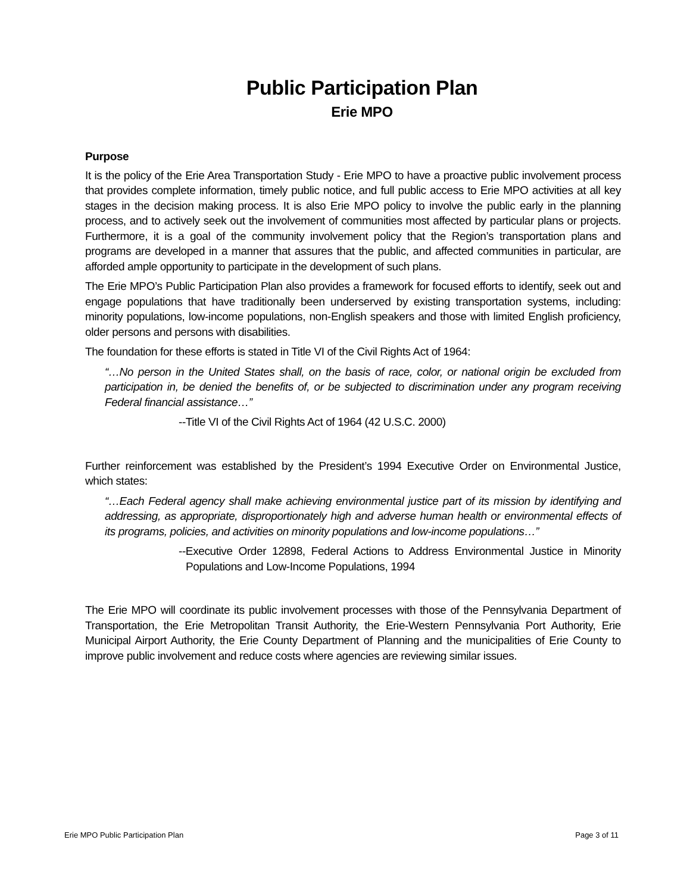Public Participation Plan
Erie MPO
Purpose
It is the policy of the Erie Area Transportation Study - Erie MPO to have a proactive public involvement process that provides complete information, timely public notice, and full public access to Erie MPO activities at all key stages in the decision making process. It is also Erie MPO policy to involve the public early in the planning process, and to actively seek out the involvement of communities most affected by particular plans or projects. Furthermore, it is a goal of the community involvement policy that the Region’s transportation plans and programs are developed in a manner that assures that the public, and affected communities in particular, are afforded ample opportunity to participate in the development of such plans.
The Erie MPO’s Public Participation Plan also provides a framework for focused efforts to identify, seek out and engage populations that have traditionally been underserved by existing transportation systems, including: minority populations, low-income populations, non-English speakers and those with limited English proficiency, older persons and persons with disabilities.
The foundation for these efforts is stated in Title VI of the Civil Rights Act of 1964:
“…No person in the United States shall, on the basis of race, color, or national origin be excluded from participation in, be denied the benefits of, or be subjected to discrimination under any program receiving Federal financial assistance…”
--Title VI of the Civil Rights Act of 1964 (42 U.S.C. 2000)
Further reinforcement was established by the President’s 1994 Executive Order on Environmental Justice, which states:
“…Each Federal agency shall make achieving environmental justice part of its mission by identifying and addressing, as appropriate, disproportionately high and adverse human health or environmental effects of its programs, policies, and activities on minority populations and low-income populations…”
--Executive Order 12898, Federal Actions to Address Environmental Justice in Minority Populations and Low-Income Populations, 1994
The Erie MPO will coordinate its public involvement processes with those of the Pennsylvania Department of Transportation, the Erie Metropolitan Transit Authority, the Erie-Western Pennsylvania Port Authority, Erie Municipal Airport Authority, the Erie County Department of Planning and the municipalities of Erie County to improve public involvement and reduce costs where agencies are reviewing similar issues.
Erie MPO Public Participation Plan Page 3 of 11